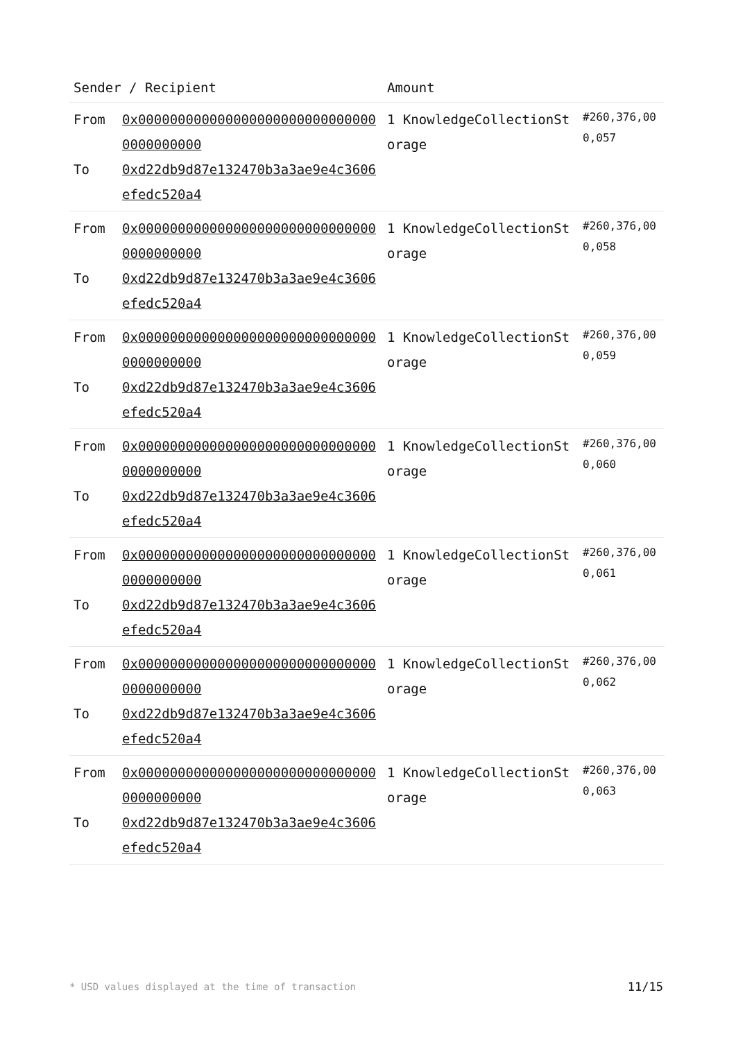| Sender / Recipient | Amount | |
| --- | --- | --- |
| From 0x0000000000000000000000000000000000000000 To 0xd22db9d87e132470b3a3ae9e4c3606efedc520a4 | 1 KnowledgeCollectionStorage | #260,376,000,057 |
| From 0x0000000000000000000000000000000000000000 To 0xd22db9d87e132470b3a3ae9e4c3606efedc520a4 | 1 KnowledgeCollectionStorage | #260,376,000,058 |
| From 0x0000000000000000000000000000000000000000 To 0xd22db9d87e132470b3a3ae9e4c3606efedc520a4 | 1 KnowledgeCollectionStorage | #260,376,000,059 |
| From 0x0000000000000000000000000000000000000000 To 0xd22db9d87e132470b3a3ae9e4c3606efedc520a4 | 1 KnowledgeCollectionStorage | #260,376,000,060 |
| From 0x0000000000000000000000000000000000000000 To 0xd22db9d87e132470b3a3ae9e4c3606efedc520a4 | 1 KnowledgeCollectionStorage | #260,376,000,061 |
| From 0x0000000000000000000000000000000000000000 To 0xd22db9d87e132470b3a3ae9e4c3606efedc520a4 | 1 KnowledgeCollectionStorage | #260,376,000,062 |
| From 0x0000000000000000000000000000000000000000 To 0xd22db9d87e132470b3a3ae9e4c3606efedc520a4 | 1 KnowledgeCollectionStorage | #260,376,000,063 |
* USD values displayed at the time of transaction
11/15